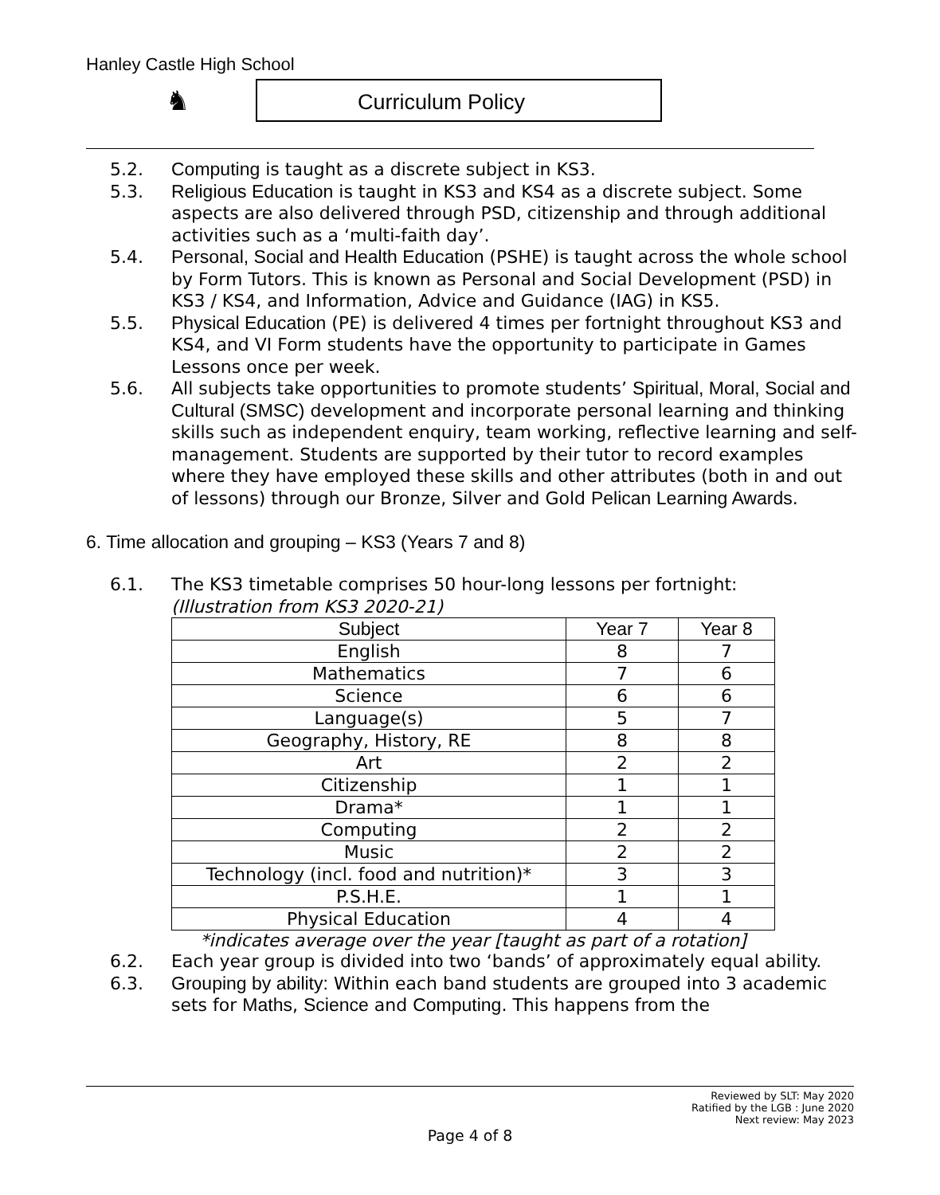Hanley Castle High School
♞ Curriculum Policy
5.2. Computing is taught as a discrete subject in KS3.
5.3. Religious Education is taught in KS3 and KS4 as a discrete subject. Some aspects are also delivered through PSD, citizenship and through additional activities such as a ‘multi-faith day’.
5.4. Personal, Social and Health Education (PSHE) is taught across the whole school by Form Tutors. This is known as Personal and Social Development (PSD) in KS3 / KS4, and Information, Advice and Guidance (IAG) in KS5.
5.5. Physical Education (PE) is delivered 4 times per fortnight throughout KS3 and KS4, and VI Form students have the opportunity to participate in Games Lessons once per week.
5.6. All subjects take opportunities to promote students’ Spiritual, Moral, Social and Cultural (SMSC) development and incorporate personal learning and thinking skills such as independent enquiry, team working, reflective learning and self-management. Students are supported by their tutor to record examples where they have employed these skills and other attributes (both in and out of lessons) through our Bronze, Silver and Gold Pelican Learning Awards.
6. Time allocation and grouping – KS3 (Years 7 and 8)
6.1. The KS3 timetable comprises 50 hour-long lessons per fortnight:
(Illustration from KS3 2020-21)
| Subject | Year 7 | Year 8 |
| --- | --- | --- |
| English | 8 | 7 |
| Mathematics | 7 | 6 |
| Science | 6 | 6 |
| Language(s) | 5 | 7 |
| Geography, History, RE | 8 | 8 |
| Art | 2 | 2 |
| Citizenship | 1 | 1 |
| Drama* | 1 | 1 |
| Computing | 2 | 2 |
| Music | 2 | 2 |
| Technology (incl. food and nutrition)* | 3 | 3 |
| P.S.H.E. | 1 | 1 |
| Physical Education | 4 | 4 |
*indicates average over the year [taught as part of a rotation]
6.2. Each year group is divided into two ‘bands’ of approximately equal ability.
6.3. Grouping by ability: Within each band students are grouped into 3 academic sets for Maths, Science and Computing. This happens from the
Reviewed by SLT: May 2020
Ratified by the LGB : June 2020
Next review: May 2023
Page 4 of 8